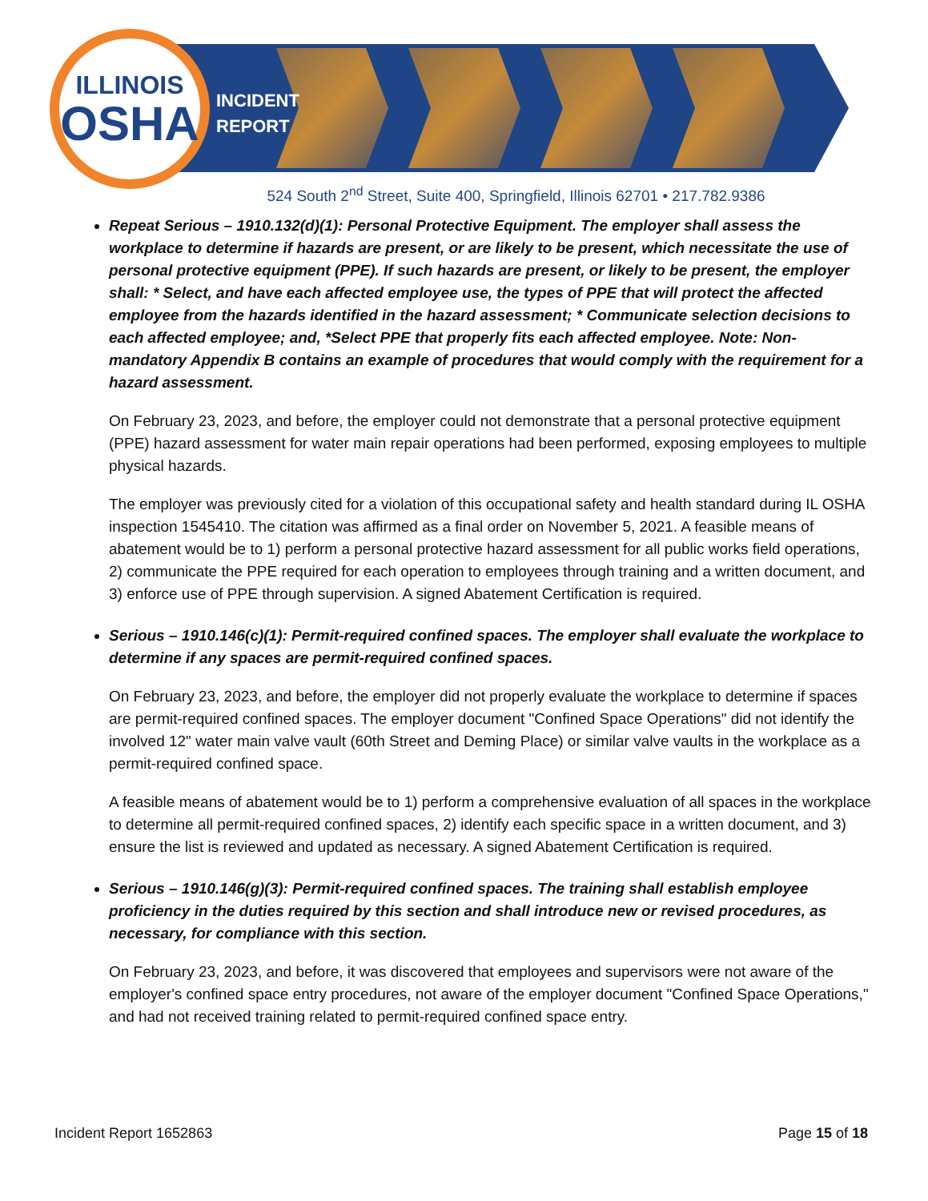ILLINOIS
OSHA
INCIDENT
REPORT
524 South 2<sup>nd</sup> Street, Suite 400, Springfield, Illinois 62701 • 217.782.9386
Repeat Serious – 1910.132(d)(1): Personal Protective Equipment. The employer shall assess the workplace to determine if hazards are present, or are likely to be present, which necessitate the use of personal protective equipment (PPE). If such hazards are present, or likely to be present, the employer shall: * Select, and have each affected employee use, the types of PPE that will protect the affected employee from the hazards identified in the hazard assessment; * Communicate selection decisions to each affected employee; and, *Select PPE that properly fits each affected employee. Note: Non-mandatory Appendix B contains an example of procedures that would comply with the requirement for a hazard assessment.
On February 23, 2023, and before, the employer could not demonstrate that a personal protective equipment (PPE) hazard assessment for water main repair operations had been performed, exposing employees to multiple physical hazards.
The employer was previously cited for a violation of this occupational safety and health standard during IL OSHA inspection 1545410. The citation was affirmed as a final order on November 5, 2021. A feasible means of abatement would be to 1) perform a personal protective hazard assessment for all public works field operations, 2) communicate the PPE required for each operation to employees through training and a written document, and 3) enforce use of PPE through supervision. A signed Abatement Certification is required.
Serious – 1910.146(c)(1): Permit-required confined spaces. The employer shall evaluate the workplace to determine if any spaces are permit-required confined spaces.
On February 23, 2023, and before, the employer did not properly evaluate the workplace to determine if spaces are permit-required confined spaces. The employer document "Confined Space Operations" did not identify the involved 12" water main valve vault (60th Street and Deming Place) or similar valve vaults in the workplace as a permit-required confined space.
A feasible means of abatement would be to 1) perform a comprehensive evaluation of all spaces in the workplace to determine all permit-required confined spaces, 2) identify each specific space in a written document, and 3) ensure the list is reviewed and updated as necessary. A signed Abatement Certification is required.
Serious – 1910.146(g)(3): Permit-required confined spaces. The training shall establish employee proficiency in the duties required by this section and shall introduce new or revised procedures, as necessary, for compliance with this section.
On February 23, 2023, and before, it was discovered that employees and supervisors were not aware of the employer's confined space entry procedures, not aware of the employer document "Confined Space Operations," and had not received training related to permit-required confined space entry.
Incident Report 1652863 Page 15 of 18